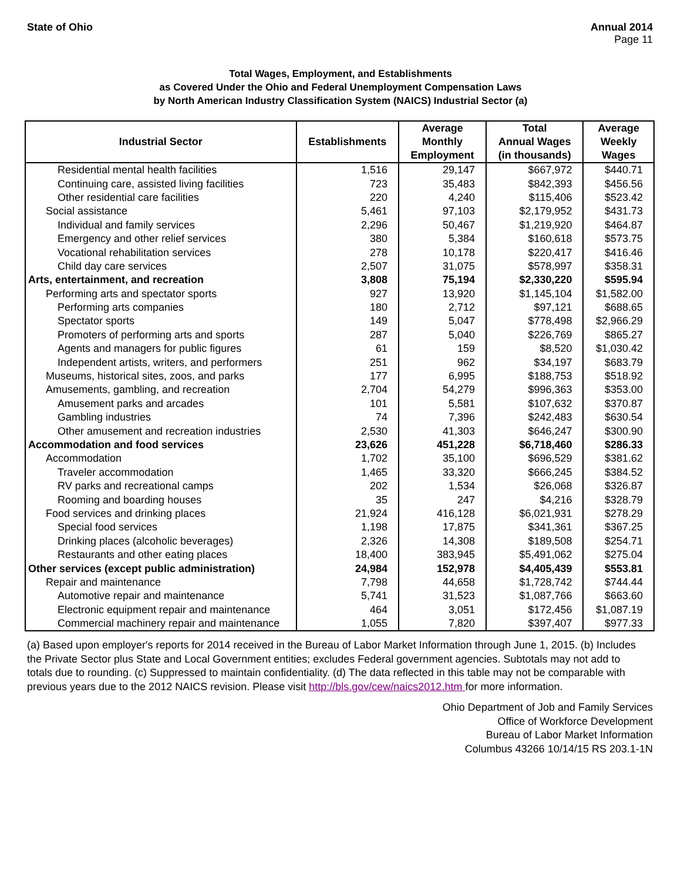State of Ohio Annual 2014
Page 11
Total Wages, Employment, and Establishments
as Covered Under the Ohio and Federal Unemployment Compensation Laws
by North American Industry Classification System (NAICS) Industrial Sector (a)
| Industrial Sector | Establishments | Average Monthly Employment | Total Annual Wages (in thousands) | Average Weekly Wages |
| --- | --- | --- | --- | --- |
| Residential mental health facilities | 1,516 | 29,147 | $667,972 | $440.71 |
| Continuing care, assisted living facilities | 723 | 35,483 | $842,393 | $456.56 |
| Other residential care facilities | 220 | 4,240 | $115,406 | $523.42 |
| Social assistance | 5,461 | 97,103 | $2,179,952 | $431.73 |
| Individual and family services | 2,296 | 50,467 | $1,219,920 | $464.87 |
| Emergency and other relief services | 380 | 5,384 | $160,618 | $573.75 |
| Vocational rehabilitation services | 278 | 10,178 | $220,417 | $416.46 |
| Child day care services | 2,507 | 31,075 | $578,997 | $358.31 |
| Arts, entertainment, and recreation | 3,808 | 75,194 | $2,330,220 | $595.94 |
| Performing arts and spectator sports | 927 | 13,920 | $1,145,104 | $1,582.00 |
| Performing arts companies | 180 | 2,712 | $97,121 | $688.65 |
| Spectator sports | 149 | 5,047 | $778,498 | $2,966.29 |
| Promoters of performing arts and sports | 287 | 5,040 | $226,769 | $865.27 |
| Agents and managers for public figures | 61 | 159 | $8,520 | $1,030.42 |
| Independent artists, writers, and performers | 251 | 962 | $34,197 | $683.79 |
| Museums, historical sites, zoos, and parks | 177 | 6,995 | $188,753 | $518.92 |
| Amusements, gambling, and recreation | 2,704 | 54,279 | $996,363 | $353.00 |
| Amusement parks and arcades | 101 | 5,581 | $107,632 | $370.87 |
| Gambling industries | 74 | 7,396 | $242,483 | $630.54 |
| Other amusement and recreation industries | 2,530 | 41,303 | $646,247 | $300.90 |
| Accommodation and food services | 23,626 | 451,228 | $6,718,460 | $286.33 |
| Accommodation | 1,702 | 35,100 | $696,529 | $381.62 |
| Traveler accommodation | 1,465 | 33,320 | $666,245 | $384.52 |
| RV parks and recreational camps | 202 | 1,534 | $26,068 | $326.87 |
| Rooming and boarding houses | 35 | 247 | $4,216 | $328.79 |
| Food services and drinking places | 21,924 | 416,128 | $6,021,931 | $278.29 |
| Special food services | 1,198 | 17,875 | $341,361 | $367.25 |
| Drinking places (alcoholic beverages) | 2,326 | 14,308 | $189,508 | $254.71 |
| Restaurants and other eating places | 18,400 | 383,945 | $5,491,062 | $275.04 |
| Other services (except public administration) | 24,984 | 152,978 | $4,405,439 | $553.81 |
| Repair and maintenance | 7,798 | 44,658 | $1,728,742 | $744.44 |
| Automotive repair and maintenance | 5,741 | 31,523 | $1,087,766 | $663.60 |
| Electronic equipment repair and maintenance | 464 | 3,051 | $172,456 | $1,087.19 |
| Commercial machinery repair and maintenance | 1,055 | 7,820 | $397,407 | $977.33 |
(a) Based upon employer's reports for 2014 received in the Bureau of Labor Market Information through June 1, 2015. (b) Includes the Private Sector plus State and Local Government entities; excludes Federal government agencies. Subtotals may not add to totals due to rounding. (c) Suppressed to maintain confidentiality. (d) The data reflected in this table may not be comparable with previous years due to the 2012 NAICS revision. Please visit http://bls.gov/cew/naics2012.htm for more information.
Ohio Department of Job and Family Services
Office of Workforce Development
Bureau of Labor Market Information
Columbus 43266 10/14/15 RS 203.1-1N